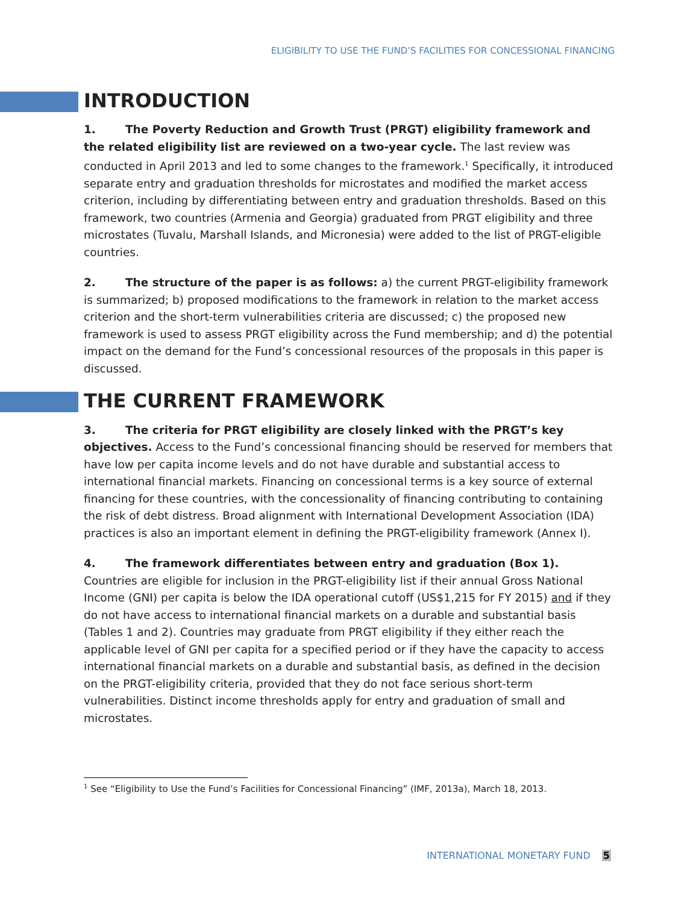ELIGIBILITY TO USE THE FUND’S FACILITIES FOR CONCESSIONAL FINANCING
INTRODUCTION
1. The Poverty Reduction and Growth Trust (PRGT) eligibility framework and the related eligibility list are reviewed on a two-year cycle. The last review was conducted in April 2013 and led to some changes to the framework.<sup>1</sup> Specifically, it introduced separate entry and graduation thresholds for microstates and modified the market access criterion, including by differentiating between entry and graduation thresholds. Based on this framework, two countries (Armenia and Georgia) graduated from PRGT eligibility and three microstates (Tuvalu, Marshall Islands, and Micronesia) were added to the list of PRGT-eligible countries.
2. The structure of the paper is as follows: a) the current PRGT-eligibility framework is summarized; b) proposed modifications to the framework in relation to the market access criterion and the short-term vulnerabilities criteria are discussed; c) the proposed new framework is used to assess PRGT eligibility across the Fund membership; and d) the potential impact on the demand for the Fund’s concessional resources of the proposals in this paper is discussed.
THE CURRENT FRAMEWORK
3. The criteria for PRGT eligibility are closely linked with the PRGT’s key objectives. Access to the Fund’s concessional financing should be reserved for members that have low per capita income levels and do not have durable and substantial access to international financial markets. Financing on concessional terms is a key source of external financing for these countries, with the concessionality of financing contributing to containing the risk of debt distress. Broad alignment with International Development Association (IDA) practices is also an important element in defining the PRGT-eligibility framework (Annex I).
4. The framework differentiates between entry and graduation (Box 1). Countries are eligible for inclusion in the PRGT-eligibility list if their annual Gross National Income (GNI) per capita is below the IDA operational cutoff (US$1,215 for FY 2015) and if they do not have access to international financial markets on a durable and substantial basis (Tables 1 and 2). Countries may graduate from PRGT eligibility if they either reach the applicable level of GNI per capita for a specified period or if they have the capacity to access international financial markets on a durable and substantial basis, as defined in the decision on the PRGT-eligibility criteria, provided that they do not face serious short-term vulnerabilities. Distinct income thresholds apply for entry and graduation of small and microstates.
<sup>1</sup> See “Eligibility to Use the Fund’s Facilities for Concessional Financing” (IMF, 2013a), March 18, 2013.
INTERNATIONAL MONETARY FUND 5